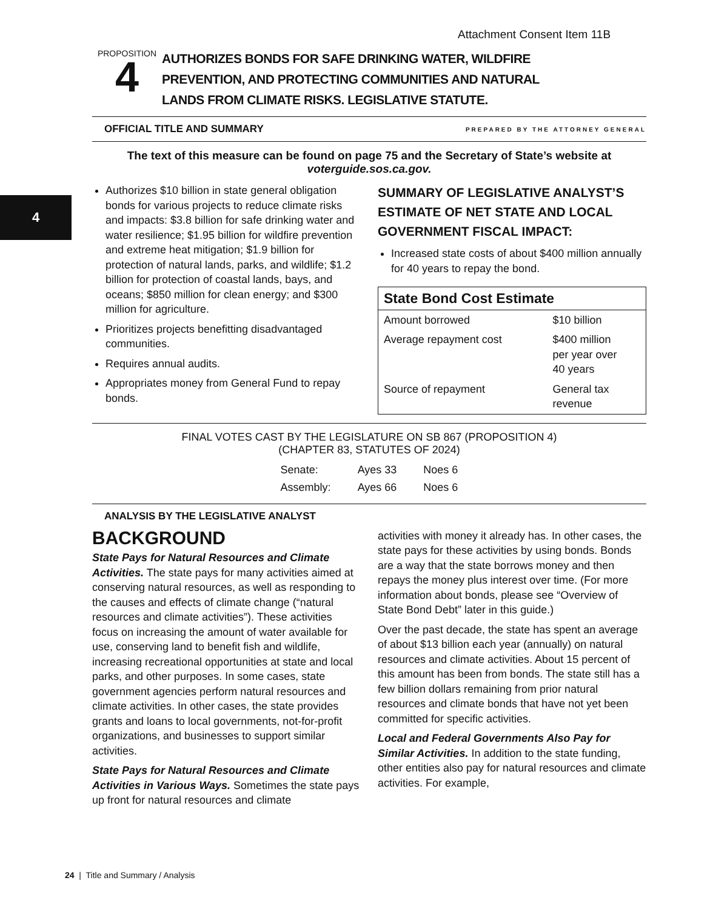Attachment Consent Item 11B
4
PROPOSITION
4
AUTHORIZES BONDS FOR SAFE DRINKING WATER, WILDFIRE
PREVENTION, AND PROTECTING COMMUNITIES AND NATURAL
LANDS FROM CLIMATE RISKS. LEGISLATIVE STATUTE.
OFFICIAL TITLE AND SUMMARY PREPARED BY THE ATTORNEY GENERAL
The text of this measure can be found on page 75 and the Secretary of State’s website at
voterguide.sos.ca.gov.
Authorizes $10 billion in state general obligation bonds for various projects to reduce climate risks and impacts: $3.8 billion for safe drinking water and water resilience; $1.95 billion for wildfire prevention and extreme heat mitigation; $1.9 billion for protection of natural lands, parks, and wildlife; $1.2 billion for protection of coastal lands, bays, and oceans; $850 million for clean energy; and $300 million for agriculture.
Prioritizes projects benefitting disadvantaged communities.
Requires annual audits.
Appropriates money from General Fund to repay bonds.
SUMMARY OF LEGISLATIVE ANALYST’S ESTIMATE OF NET STATE AND LOCAL GOVERNMENT FISCAL IMPACT:
Increased state costs of about $400 million annually for 40 years to repay the bond.
| State Bond Cost Estimate | |
| --- | --- |
| Amount borrowed | $10 billion |
| Average repayment cost | $400 million per year over 40 years |
| Source of repayment | General tax revenue |
FINAL VOTES CAST BY THE LEGISLATURE ON SB 867 (PROPOSITION 4)
(CHAPTER 83, STATUTES OF 2024)
| Senate: | Ayes 33 | Noes 6 |
| Assembly: | Ayes 66 | Noes 6 |
ANALYSIS BY THE LEGISLATIVE ANALYST
BACKGROUND
State Pays for Natural Resources and Climate Activities. The state pays for many activities aimed at conserving natural resources, as well as responding to the causes and effects of climate change (“natural resources and climate activities”). These activities focus on increasing the amount of water available for use, conserving land to benefit fish and wildlife, increasing recreational opportunities at state and local parks, and other purposes. In some cases, state government agencies perform natural resources and climate activities. In other cases, the state provides grants and loans to local governments, not-for-profit organizations, and businesses to support similar activities.
State Pays for Natural Resources and Climate Activities in Various Ways. Sometimes the state pays up front for natural resources and climate
activities with money it already has. In other cases, the state pays for these activities by using bonds. Bonds are a way that the state borrows money and then repays the money plus interest over time. (For more information about bonds, please see “Overview of State Bond Debt” later in this guide.)
Over the past decade, the state has spent an average of about $13 billion each year (annually) on natural resources and climate activities. About 15 percent of this amount has been from bonds. The state still has a few billion dollars remaining from prior natural resources and climate bonds that have not yet been committed for specific activities.
Local and Federal Governments Also Pay for Similar Activities. In addition to the state funding, other entities also pay for natural resources and climate activities. For example,
24 | Title and Summary / Analysis